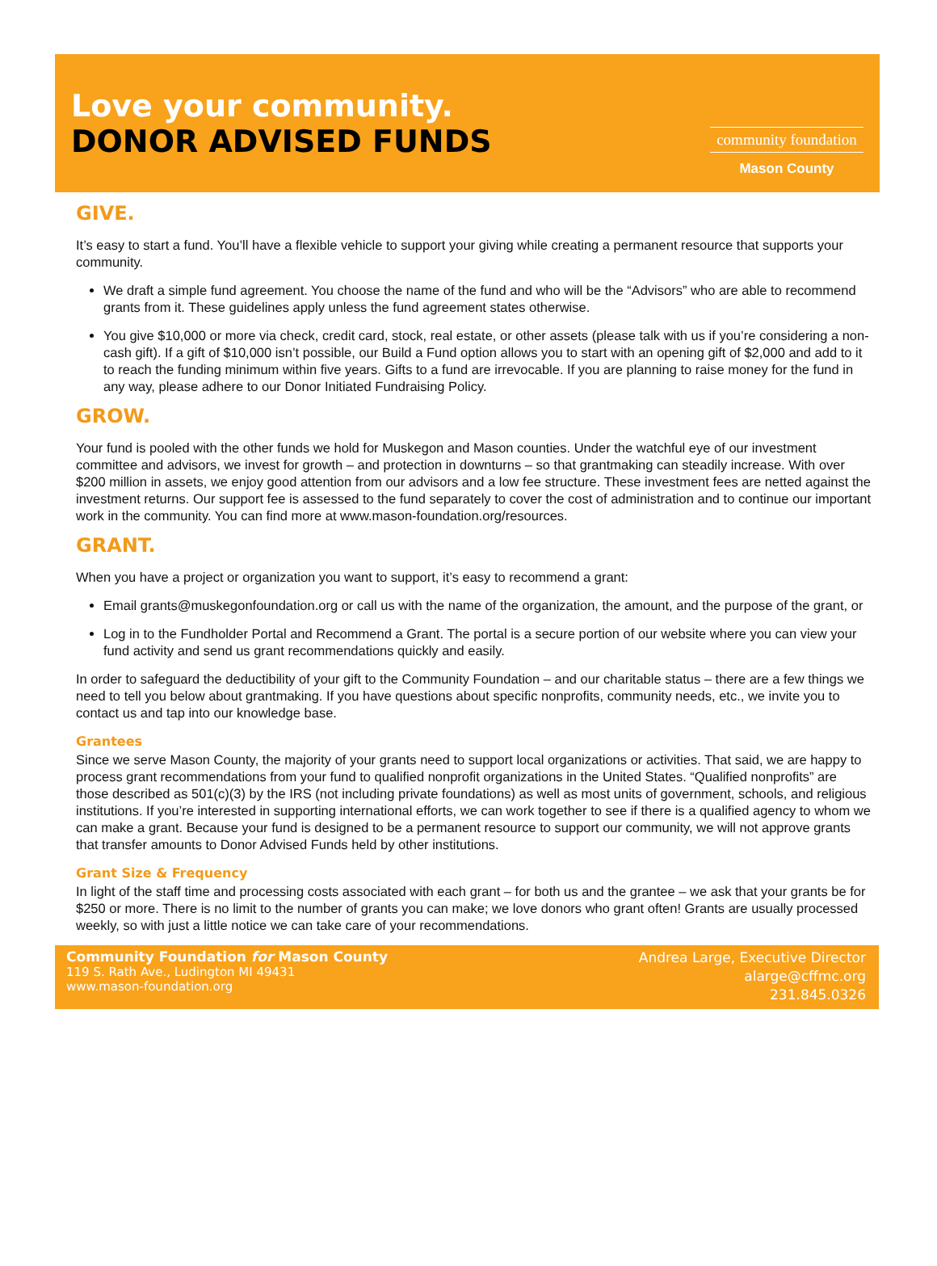Love your community.
DONOR ADVISED FUNDS
community foundation
Mason County
GIVE.
It’s easy to start a fund. You’ll have a flexible vehicle to support your giving while creating a permanent resource that supports your community.
We draft a simple fund agreement. You choose the name of the fund and who will be the “Advisors” who are able to recommend grants from it. These guidelines apply unless the fund agreement states otherwise.
You give $10,000 or more via check, credit card, stock, real estate, or other assets (please talk with us if you’re considering a non-cash gift). If a gift of $10,000 isn’t possible, our Build a Fund option allows you to start with an opening gift of $2,000 and add to it to reach the funding minimum within five years. Gifts to a fund are irrevocable. If you are planning to raise money for the fund in any way, please adhere to our Donor Initiated Fundraising Policy.
GROW.
Your fund is pooled with the other funds we hold for Muskegon and Mason counties. Under the watchful eye of our investment committee and advisors, we invest for growth – and protection in downturns – so that grantmaking can steadily increase. With over $200 million in assets, we enjoy good attention from our advisors and a low fee structure. These investment fees are netted against the investment returns. Our support fee is assessed to the fund separately to cover the cost of administration and to continue our important work in the community. You can find more at www.mason-foundation.org/resources.
GRANT.
When you have a project or organization you want to support, it’s easy to recommend a grant:
Email grants@muskegonfoundation.org or call us with the name of the organization, the amount, and the purpose of the grant, or
Log in to the Fundholder Portal and Recommend a Grant. The portal is a secure portion of our website where you can view your fund activity and send us grant recommendations quickly and easily.
In order to safeguard the deductibility of your gift to the Community Foundation – and our charitable status – there are a few things we need to tell you below about grantmaking. If you have questions about specific nonprofits, community needs, etc., we invite you to contact us and tap into our knowledge base.
Grantees
Since we serve Mason County, the majority of your grants need to support local organizations or activities. That said, we are happy to process grant recommendations from your fund to qualified nonprofit organizations in the United States. “Qualified nonprofits” are those described as 501(c)(3) by the IRS (not including private foundations) as well as most units of government, schools, and religious institutions. If you’re interested in supporting international efforts, we can work together to see if there is a qualified agency to whom we can make a grant. Because your fund is designed to be a permanent resource to support our community, we will not approve grants that transfer amounts to Donor Advised Funds held by other institutions.
Grant Size & Frequency
In light of the staff time and processing costs associated with each grant – for both us and the grantee – we ask that your grants be for $250 or more. There is no limit to the number of grants you can make; we love donors who grant often! Grants are usually processed weekly, so with just a little notice we can take care of your recommendations.
Community Foundation for Mason County
119 S. Rath Ave., Ludington MI 49431
www.mason-foundation.org
Andrea Large, Executive Director
alarge@cffmc.org
231.845.0326